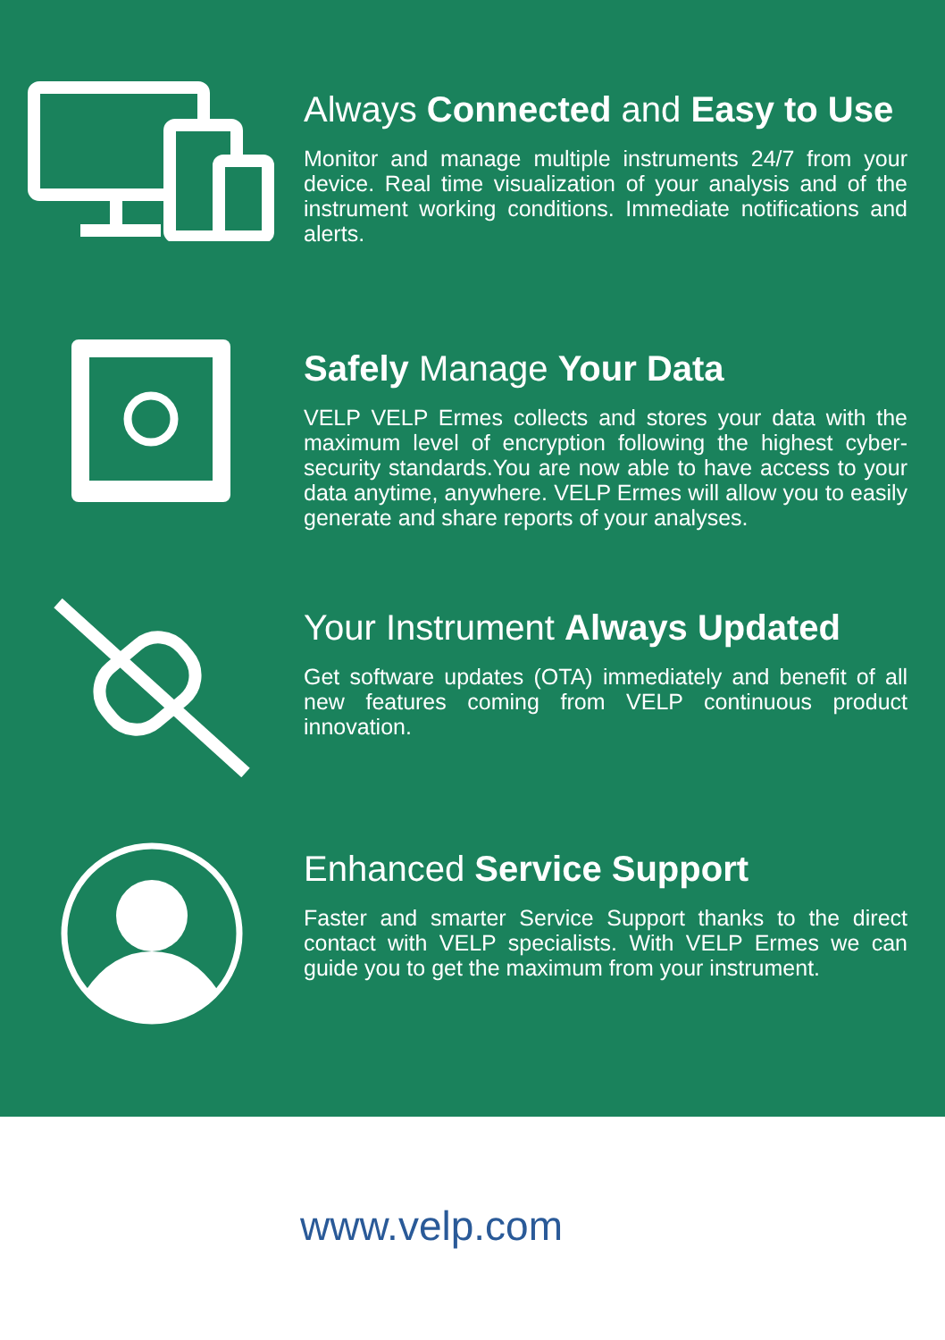Always Connected and Easy to Use
Monitor and manage multiple instruments 24/7 from your device. Real time visualization of your analysis and of the instrument working conditions. Immediate notifications and alerts.
Safely Manage Your Data
VELP VELP Ermes collects and stores your data with the maximum level of encryption following the highest cyber-security standards.You are now able to have access to your data anytime, anywhere. VELP Ermes will allow you to easily generate and share reports of your analyses.
Your Instrument Always Updated
Get software updates (OTA) immediately and benefit of all new features coming from VELP continuous product innovation.
Enhanced Service Support
Faster and smarter Service Support thanks to the direct contact with VELP specialists. With VELP Ermes we can guide you to get the maximum from your instrument.
www.velp.com